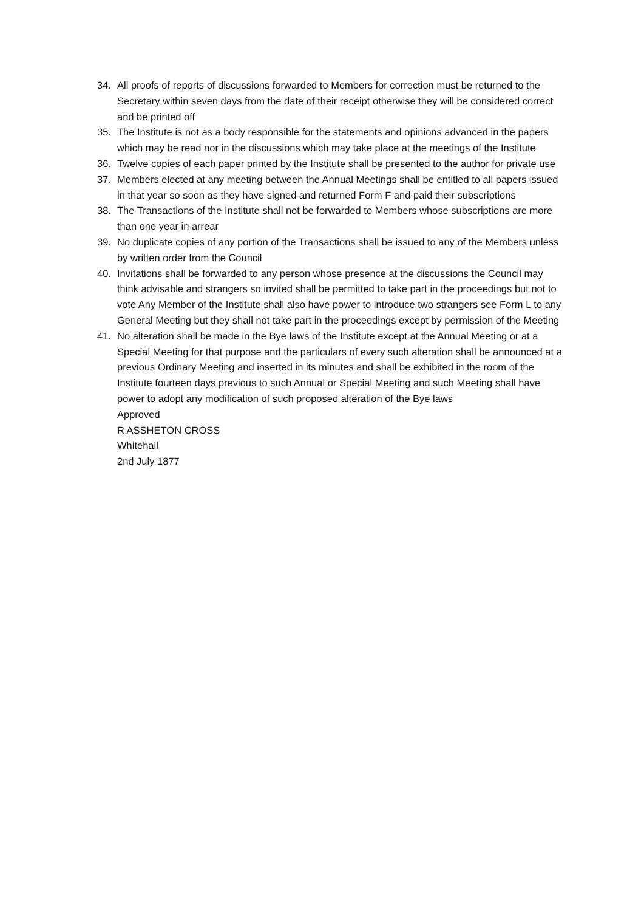34. All proofs of reports of discussions forwarded to Members for correction must be returned to the Secretary within seven days from the date of their receipt otherwise they will be considered correct and be printed off
35. The Institute is not as a body responsible for the statements and opinions advanced in the papers which may be read nor in the discussions which may take place at the meetings of the Institute
36. Twelve copies of each paper printed by the Institute shall be presented to the author for private use
37. Members elected at any meeting between the Annual Meetings shall be entitled to all papers issued in that year so soon as they have signed and returned Form F and paid their subscriptions
38. The Transactions of the Institute shall not be forwarded to Members whose subscriptions are more than one year in arrear
39. No duplicate copies of any portion of the Transactions shall be issued to any of the Members unless by written order from the Council
40. Invitations shall be forwarded to any person whose presence at the discussions the Council may think advisable and strangers so invited shall be permitted to take part in the proceedings but not to vote Any Member of the Institute shall also have power to introduce two strangers see Form L to any General Meeting but they shall not take part in the proceedings except by permission of the Meeting
41. No alteration shall be made in the Bye laws of the Institute except at the Annual Meeting or at a Special Meeting for that purpose and the particulars of every such alteration shall be announced at a previous Ordinary Meeting and inserted in its minutes and shall be exhibited in the room of the Institute fourteen days previous to such Annual or Special Meeting and such Meeting shall have power to adopt any modification of such proposed alteration of the Bye laws
Approved
R ASSHETON CROSS
Whitehall
2nd July 1877